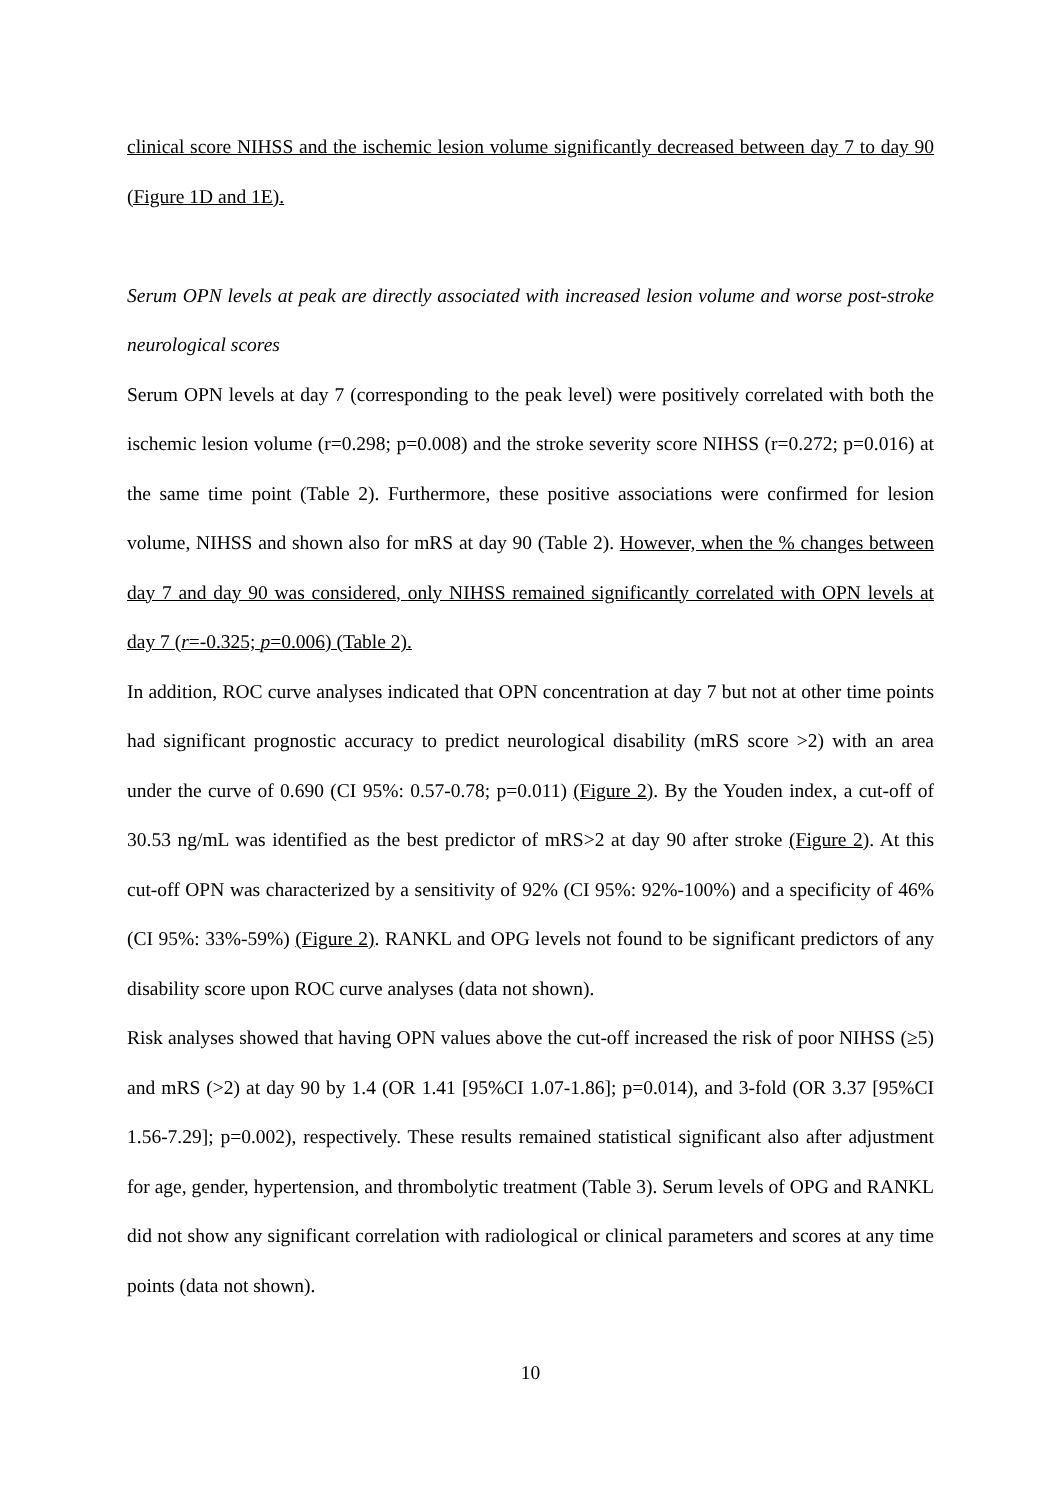clinical score NIHSS and the ischemic lesion volume significantly decreased between day 7 to day 90 (Figure 1D and 1E).
Serum OPN levels at peak are directly associated with increased lesion volume and worse post-stroke neurological scores
Serum OPN levels at day 7 (corresponding to the peak level) were positively correlated with both the ischemic lesion volume (r=0.298; p=0.008) and the stroke severity score NIHSS (r=0.272; p=0.016) at the same time point (Table 2). Furthermore, these positive associations were confirmed for lesion volume, NIHSS and shown also for mRS at day 90 (Table 2). However, when the % changes between day 7 and day 90 was considered, only NIHSS remained significantly correlated with OPN levels at day 7 (r=-0.325; p=0.006) (Table 2).
In addition, ROC curve analyses indicated that OPN concentration at day 7 but not at other time points had significant prognostic accuracy to predict neurological disability (mRS score >2) with an area under the curve of 0.690 (CI 95%: 0.57-0.78; p=0.011) (Figure 2). By the Youden index, a cut-off of 30.53 ng/mL was identified as the best predictor of mRS>2 at day 90 after stroke (Figure 2). At this cut-off OPN was characterized by a sensitivity of 92% (CI 95%: 92%-100%) and a specificity of 46% (CI 95%: 33%-59%) (Figure 2). RANKL and OPG levels not found to be significant predictors of any disability score upon ROC curve analyses (data not shown).
Risk analyses showed that having OPN values above the cut-off increased the risk of poor NIHSS (≥5) and mRS (>2) at day 90 by 1.4 (OR 1.41 [95%CI 1.07-1.86]; p=0.014), and 3-fold (OR 3.37 [95%CI 1.56-7.29]; p=0.002), respectively. These results remained statistical significant also after adjustment for age, gender, hypertension, and thrombolytic treatment (Table 3). Serum levels of OPG and RANKL did not show any significant correlation with radiological or clinical parameters and scores at any time points (data not shown).
10